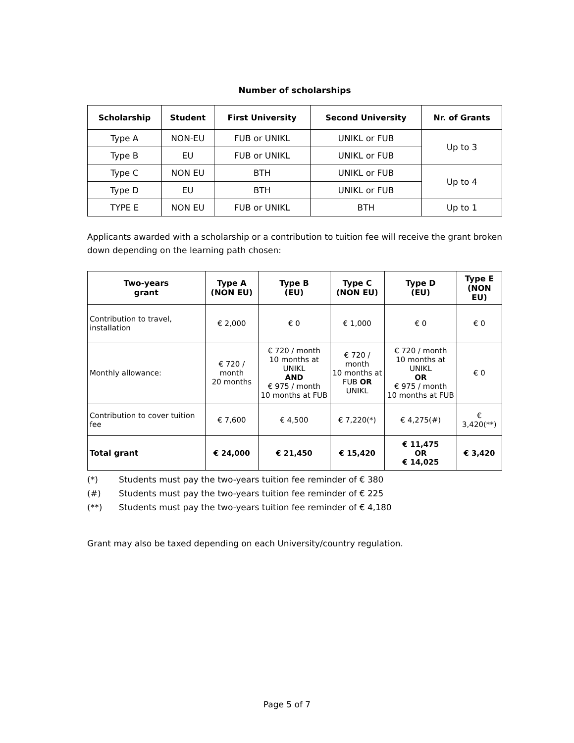Number of scholarships
| Scholarship | Student | First University | Second University | Nr. of Grants |
| --- | --- | --- | --- | --- |
| Type A | NON-EU | FUB or UNIKL | UNIKL or FUB | Up to 3 |
| Type B | EU | FUB or UNIKL | UNIKL or FUB | |
| Type C | NON EU | BTH | UNIKL or FUB | Up to 4 |
| Type D | EU | BTH | UNIKL or FUB | |
| TYPE E | NON EU | FUB or UNIKL | BTH | Up to 1 |
Applicants awarded with a scholarship or a contribution to tuition fee will receive the grant broken down depending on the learning path chosen:
| Two-years grant | Type A (NON EU) | Type B (EU) | Type C (NON EU) | Type D (EU) | Type E (NON EU) |
| --- | --- | --- | --- | --- | --- |
| Contribution to travel, installation | € 2,000 | € 0 | € 1,000 | € 0 | € 0 |
| Monthly allowance: | € 720 / month 20 months | € 720 / month 10 months at UNIKL AND € 975 / month 10 months at FUB | € 720 / month 10 months at FUB OR UNIKL | € 720 / month 10 months at UNIKL OR € 975 / month 10 months at FUB | € 0 |
| Contribution to cover tuition fee | € 7,600 | € 4,500 | € 7,220(*) | € 4,275(#) | € 3,420(**) |
| Total grant | € 24,000 | € 21,450 | € 15,420 | € 11,475 OR € 14,025 | € 3,420 |
(*) Students must pay the two-years tuition fee reminder of € 380
(#) Students must pay the two-years tuition fee reminder of € 225
(**) Students must pay the two-years tuition fee reminder of € 4,180
Grant may also be taxed depending on each University/country regulation.
Page 5 of 7